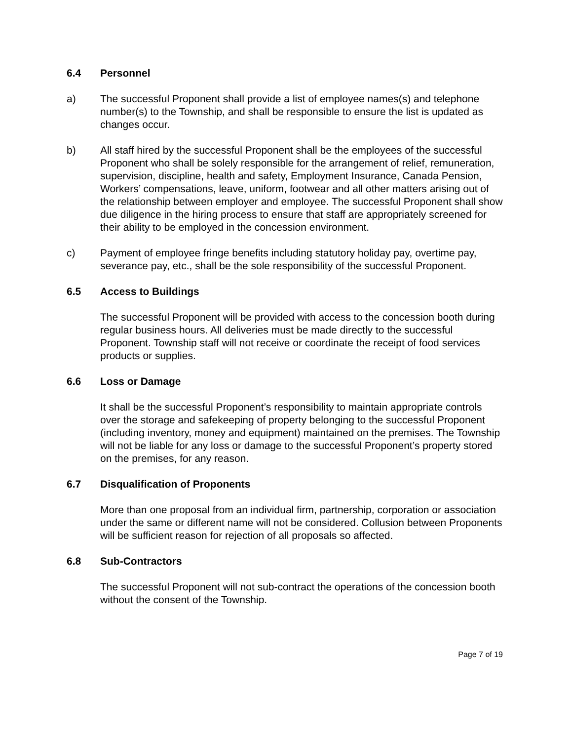6.4 Personnel
a) The successful Proponent shall provide a list of employee names(s) and telephone number(s) to the Township, and shall be responsible to ensure the list is updated as changes occur.
b) All staff hired by the successful Proponent shall be the employees of the successful Proponent who shall be solely responsible for the arrangement of relief, remuneration, supervision, discipline, health and safety, Employment Insurance, Canada Pension, Workers’ compensations, leave, uniform, footwear and all other matters arising out of the relationship between employer and employee. The successful Proponent shall show due diligence in the hiring process to ensure that staff are appropriately screened for their ability to be employed in the concession environment.
c) Payment of employee fringe benefits including statutory holiday pay, overtime pay, severance pay, etc., shall be the sole responsibility of the successful Proponent.
6.5 Access to Buildings
The successful Proponent will be provided with access to the concession booth during regular business hours. All deliveries must be made directly to the successful Proponent. Township staff will not receive or coordinate the receipt of food services products or supplies.
6.6 Loss or Damage
It shall be the successful Proponent’s responsibility to maintain appropriate controls over the storage and safekeeping of property belonging to the successful Proponent (including inventory, money and equipment) maintained on the premises. The Township will not be liable for any loss or damage to the successful Proponent’s property stored on the premises, for any reason.
6.7 Disqualification of Proponents
More than one proposal from an individual firm, partnership, corporation or association under the same or different name will not be considered. Collusion between Proponents will be sufficient reason for rejection of all proposals so affected.
6.8 Sub-Contractors
The successful Proponent will not sub-contract the operations of the concession booth without the consent of the Township.
Page 7 of 19